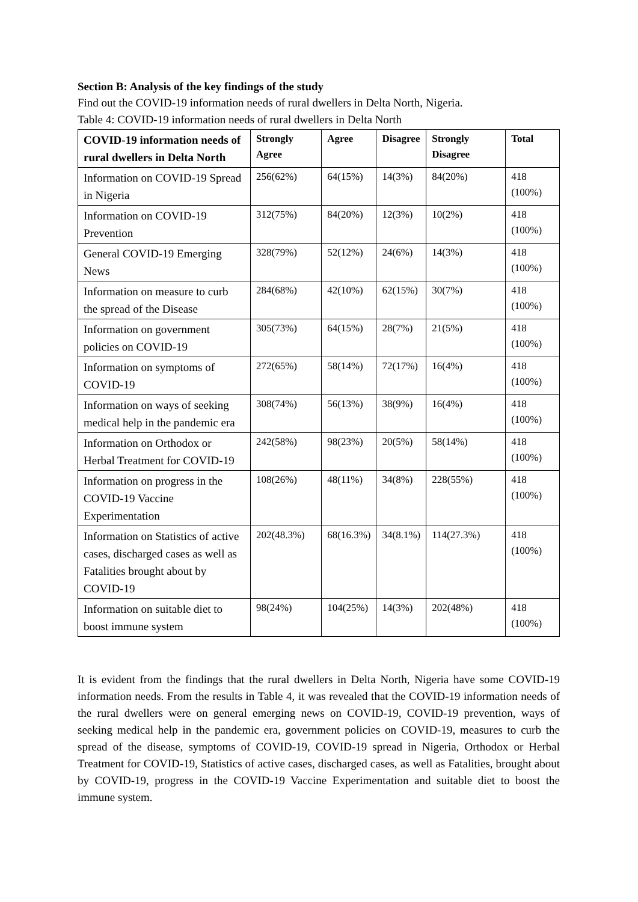Section B: Analysis of the key findings of the study
Find out the COVID-19 information needs of rural dwellers in Delta North, Nigeria.
Table 4: COVID-19 information needs of rural dwellers in Delta North
| COVID-19 information needs of rural dwellers in Delta North | Strongly Agree | Agree | Disagree | Strongly Disagree | Total |
| --- | --- | --- | --- | --- | --- |
| Information on COVID-19 Spread in Nigeria | 256(62%) | 64(15%) | 14(3%) | 84(20%) | 418 (100%) |
| Information on COVID-19 Prevention | 312(75%) | 84(20%) | 12(3%) | 10(2%) | 418 (100%) |
| General COVID-19 Emerging News | 328(79%) | 52(12%) | 24(6%) | 14(3%) | 418 (100%) |
| Information on measure to curb the spread of the Disease | 284(68%) | 42(10%) | 62(15%) | 30(7%) | 418 (100%) |
| Information on government policies on COVID-19 | 305(73%) | 64(15%) | 28(7%) | 21(5%) | 418 (100%) |
| Information on symptoms of COVID-19 | 272(65%) | 58(14%) | 72(17%) | 16(4%) | 418 (100%) |
| Information on ways of seeking medical help in the pandemic era | 308(74%) | 56(13%) | 38(9%) | 16(4%) | 418 (100%) |
| Information on Orthodox or Herbal Treatment for COVID-19 | 242(58%) | 98(23%) | 20(5%) | 58(14%) | 418 (100%) |
| Information on progress in the COVID-19 Vaccine Experimentation | 108(26%) | 48(11%) | 34(8%) | 228(55%) | 418 (100%) |
| Information on Statistics of active cases, discharged cases as well as Fatalities brought about by COVID-19 | 202(48.3%) | 68(16.3%) | 34(8.1%) | 114(27.3%) | 418 (100%) |
| Information on suitable diet to boost immune system | 98(24%) | 104(25%) | 14(3%) | 202(48%) | 418 (100%) |
It is evident from the findings that the rural dwellers in Delta North, Nigeria have some COVID-19 information needs. From the results in Table 4, it was revealed that the COVID-19 information needs of the rural dwellers were on general emerging news on COVID-19, COVID-19 prevention, ways of seeking medical help in the pandemic era, government policies on COVID-19, measures to curb the spread of the disease, symptoms of COVID-19, COVID-19 spread in Nigeria, Orthodox or Herbal Treatment for COVID-19, Statistics of active cases, discharged cases, as well as Fatalities, brought about by COVID-19, progress in the COVID-19 Vaccine Experimentation and suitable diet to boost the immune system.